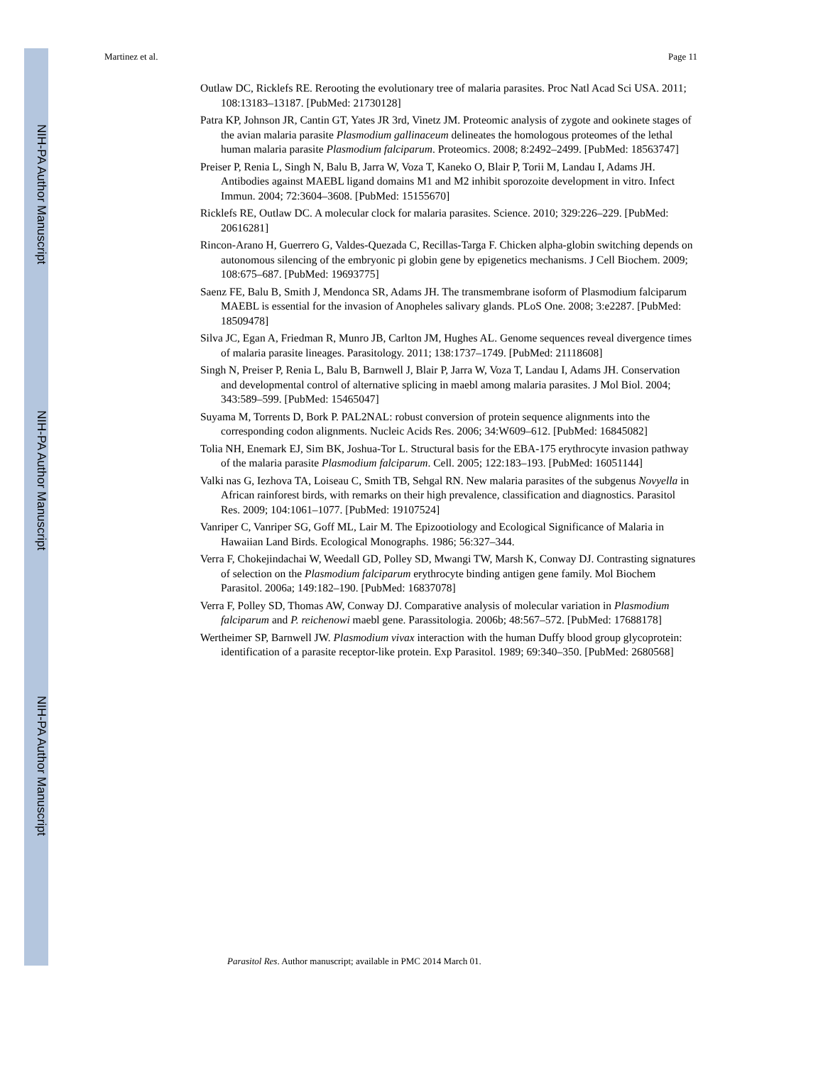NIH-PA Author Manuscript
NIH-PA Author Manuscript
NIH-PA Author Manuscript
Martinez et al. Page 11
Outlaw DC, Ricklefs RE. Rerooting the evolutionary tree of malaria parasites. Proc Natl Acad Sci USA. 2011; 108:13183–13187. [PubMed: 21730128]
Patra KP, Johnson JR, Cantin GT, Yates JR 3rd, Vinetz JM. Proteomic analysis of zygote and ookinete stages of the avian malaria parasite Plasmodium gallinaceum delineates the homologous proteomes of the lethal human malaria parasite Plasmodium falciparum. Proteomics. 2008; 8:2492–2499. [PubMed: 18563747]
Preiser P, Renia L, Singh N, Balu B, Jarra W, Voza T, Kaneko O, Blair P, Torii M, Landau I, Adams JH. Antibodies against MAEBL ligand domains M1 and M2 inhibit sporozoite development in vitro. Infect Immun. 2004; 72:3604–3608. [PubMed: 15155670]
Ricklefs RE, Outlaw DC. A molecular clock for malaria parasites. Science. 2010; 329:226–229. [PubMed: 20616281]
Rincon-Arano H, Guerrero G, Valdes-Quezada C, Recillas-Targa F. Chicken alpha-globin switching depends on autonomous silencing of the embryonic pi globin gene by epigenetics mechanisms. J Cell Biochem. 2009; 108:675–687. [PubMed: 19693775]
Saenz FE, Balu B, Smith J, Mendonca SR, Adams JH. The transmembrane isoform of Plasmodium falciparum MAEBL is essential for the invasion of Anopheles salivary glands. PLoS One. 2008; 3:e2287. [PubMed: 18509478]
Silva JC, Egan A, Friedman R, Munro JB, Carlton JM, Hughes AL. Genome sequences reveal divergence times of malaria parasite lineages. Parasitology. 2011; 138:1737–1749. [PubMed: 21118608]
Singh N, Preiser P, Renia L, Balu B, Barnwell J, Blair P, Jarra W, Voza T, Landau I, Adams JH. Conservation and developmental control of alternative splicing in maebl among malaria parasites. J Mol Biol. 2004; 343:589–599. [PubMed: 15465047]
Suyama M, Torrents D, Bork P. PAL2NAL: robust conversion of protein sequence alignments into the corresponding codon alignments. Nucleic Acids Res. 2006; 34:W609–612. [PubMed: 16845082]
Tolia NH, Enemark EJ, Sim BK, Joshua-Tor L. Structural basis for the EBA-175 erythrocyte invasion pathway of the malaria parasite Plasmodium falciparum. Cell. 2005; 122:183–193. [PubMed: 16051144]
Valki nas G, Iezhova TA, Loiseau C, Smith TB, Sehgal RN. New malaria parasites of the subgenus Novyella in African rainforest birds, with remarks on their high prevalence, classification and diagnostics. Parasitol Res. 2009; 104:1061–1077. [PubMed: 19107524]
Vanriper C, Vanriper SG, Goff ML, Lair M. The Epizootiology and Ecological Significance of Malaria in Hawaiian Land Birds. Ecological Monographs. 1986; 56:327–344.
Verra F, Chokejindachai W, Weedall GD, Polley SD, Mwangi TW, Marsh K, Conway DJ. Contrasting signatures of selection on the Plasmodium falciparum erythrocyte binding antigen gene family. Mol Biochem Parasitol. 2006a; 149:182–190. [PubMed: 16837078]
Verra F, Polley SD, Thomas AW, Conway DJ. Comparative analysis of molecular variation in Plasmodium falciparum and P. reichenowi maebl gene. Parassitologia. 2006b; 48:567–572. [PubMed: 17688178]
Wertheimer SP, Barnwell JW. Plasmodium vivax interaction with the human Duffy blood group glycoprotein: identification of a parasite receptor-like protein. Exp Parasitol. 1989; 69:340–350. [PubMed: 2680568]
Parasitol Res. Author manuscript; available in PMC 2014 March 01.